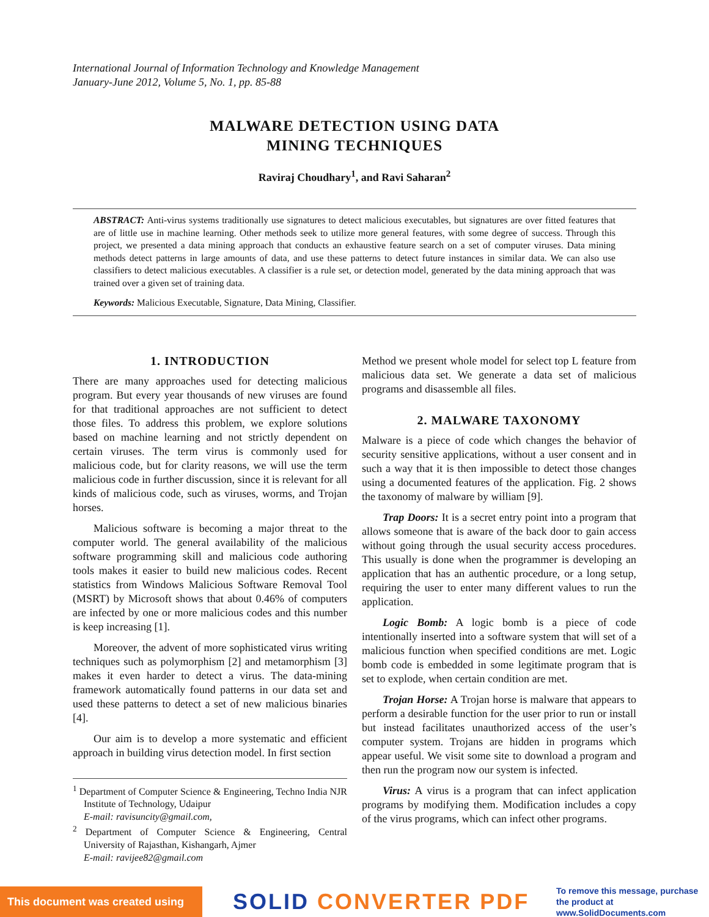International Journal of Information Technology and Knowledge Management
January-June 2012, Volume 5, No. 1, pp. 85-88
MALWARE DETECTION USING DATA
MINING TECHNIQUES
Raviraj Choudhary<sup>1</sup>, and Ravi Saharan<sup>2</sup>
ABSTRACT: Anti-virus systems traditionally use signatures to detect malicious executables, but signatures are over fitted features that are of little use in machine learning. Other methods seek to utilize more general features, with some degree of success. Through this project, we presented a data mining approach that conducts an exhaustive feature search on a set of computer viruses. Data mining methods detect patterns in large amounts of data, and use these patterns to detect future instances in similar data. We can also use classifiers to detect malicious executables. A classifier is a rule set, or detection model, generated by the data mining approach that was trained over a given set of training data.
Keywords: Malicious Executable, Signature, Data Mining, Classifier.
1. INTRODUCTION
There are many approaches used for detecting malicious program. But every year thousands of new viruses are found for that traditional approaches are not sufficient to detect those files. To address this problem, we explore solutions based on machine learning and not strictly dependent on certain viruses. The term virus is commonly used for malicious code, but for clarity reasons, we will use the term malicious code in further discussion, since it is relevant for all kinds of malicious code, such as viruses, worms, and Trojan horses.
Malicious software is becoming a major threat to the computer world. The general availability of the malicious software programming skill and malicious code authoring tools makes it easier to build new malicious codes. Recent statistics from Windows Malicious Software Removal Tool (MSRT) by Microsoft shows that about 0.46% of computers are infected by one or more malicious codes and this number is keep increasing [1].
Moreover, the advent of more sophisticated virus writing techniques such as polymorphism [2] and metamorphism [3] makes it even harder to detect a virus. The data-mining framework automatically found patterns in our data set and used these patterns to detect a set of new malicious binaries [4].
Our aim is to develop a more systematic and efficient approach in building virus detection model. In first section
<sup>1</sup> Department of Computer Science & Engineering, Techno India NJR Institute of Technology, Udaipur
E-mail: ravisuncity@gmail.com,
<sup>2</sup> Department of Computer Science & Engineering, Central University of Rajasthan, Kishangarh, Ajmer
E-mail: ravijee82@gmail.com
Method we present whole model for select top L feature from malicious data set. We generate a data set of malicious programs and disassemble all files.
2. MALWARE TAXONOMY
Malware is a piece of code which changes the behavior of security sensitive applications, without a user consent and in such a way that it is then impossible to detect those changes using a documented features of the application. Fig. 2 shows the taxonomy of malware by william [9].
Trap Doors: It is a secret entry point into a program that allows someone that is aware of the back door to gain access without going through the usual security access procedures. This usually is done when the programmer is developing an application that has an authentic procedure, or a long setup, requiring the user to enter many different values to run the application.
Logic Bomb: A logic bomb is a piece of code intentionally inserted into a software system that will set of a malicious function when specified conditions are met. Logic bomb code is embedded in some legitimate program that is set to explode, when certain condition are met.
Trojan Horse: A Trojan horse is malware that appears to perform a desirable function for the user prior to run or install but instead facilitates unauthorized access of the user’s computer system. Trojans are hidden in programs which appear useful. We visit some site to download a program and then run the program now our system is infected.
Virus: A virus is a program that can infect application programs by modifying them. Modification includes a copy of the virus programs, which can infect other programs.
This document was created using
SOLID CONVERTER PDF
To remove this message, purchase the product at www.SolidDocuments.com